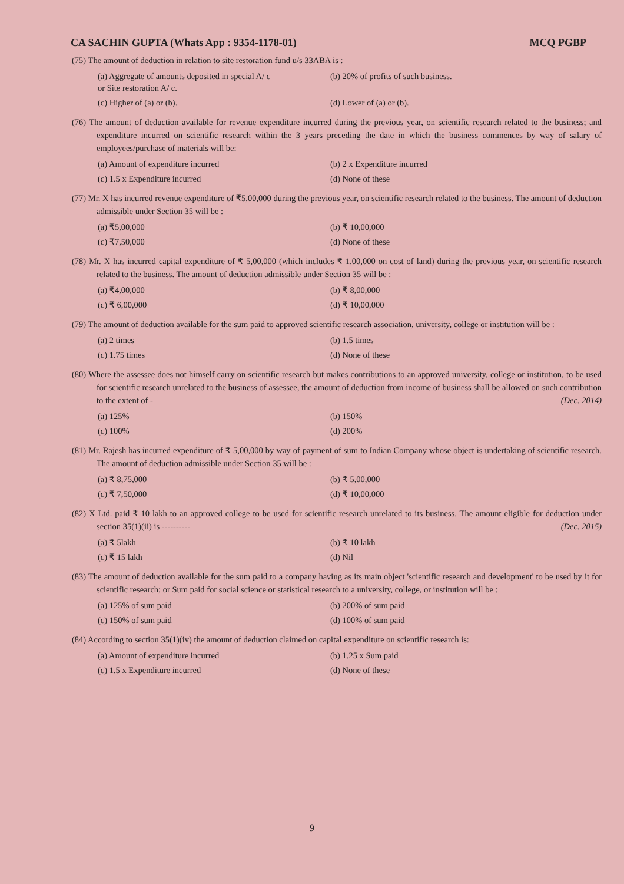CA SACHIN GUPTA (Whats App : 9354-1178-01) MCQ PGBP
(75) The amount of deduction in relation to site restoration fund u/s 33ABA is :
(a) Aggregate of amounts deposited in special A/ c
or Site restoration A/ c.
(b) 20% of profits of such business.
(c) Higher of (a) or (b).
(d) Lower of (a) or (b).
(76) The amount of deduction available for revenue expenditure incurred during the previous year, on scientific research related to the business; and expenditure incurred on scientific research within the 3 years preceding the date in which the business commences by way of salary of employees/purchase of materials will be:
(a) Amount of expenditure incurred
(b) 2 x Expenditure incurred
(c) 1.5 x Expenditure incurred
(d) None of these
(77) Mr. X has incurred revenue expenditure of ₹5,00,000 during the previous year, on scientific research related to the business. The amount of deduction admissible under Section 35 will be :
(a) ₹5,00,000
(b) ₹ 10,00,000
(c) ₹7,50,000
(d) None of these
(78) Mr. X has incurred capital expenditure of ₹ 5,00,000 (which includes ₹ 1,00,000 on cost of land) during the previous year, on scientific research related to the business. The amount of deduction admissible under Section 35 will be :
(a) ₹4,00,000
(b) ₹ 8,00,000
(c) ₹ 6,00,000
(d) ₹ 10,00,000
(79) The amount of deduction available for the sum paid to approved scientific research association, university, college or institution will be :
(a) 2 times
(b) 1.5 times
(c) 1.75 times
(d) None of these
(80) Where the assessee does not himself carry on scientific research but makes contributions to an approved university, college or institution, to be used for scientific research unrelated to the business of assessee, the amount of deduction from income of business shall be allowed on such contribution to the extent of - (Dec. 2014)
(a) 125%
(b) 150%
(c) 100%
(d) 200%
(81) Mr. Rajesh has incurred expenditure of ₹ 5,00,000 by way of payment of sum to Indian Company whose object is undertaking of scientific research. The amount of deduction admissible under Section 35 will be :
(a) ₹ 8,75,000
(b) ₹ 5,00,000
(c) ₹ 7,50,000
(d) ₹ 10,00,000
(82) X Ltd. paid ₹ 10 lakh to an approved college to be used for scientific research unrelated to its business. The amount eligible for deduction under section 35(1)(ii) is ---------- (Dec. 2015)
(a) ₹ 5lakh
(b) ₹ 10 lakh
(c) ₹ 15 lakh
(d) Nil
(83) The amount of deduction available for the sum paid to a company having as its main object 'scientific research and development' to be used by it for scientific research; or Sum paid for social science or statistical research to a university, college, or institution will be :
(a) 125% of sum paid
(b) 200% of sum paid
(c) 150% of sum paid
(d) 100% of sum paid
(84) According to section 35(1)(iv) the amount of deduction claimed on capital expenditure on scientific research is:
(a) Amount of expenditure incurred
(b) 1.25 x Sum paid
(c) 1.5 x Expenditure incurred
(d) None of these
9